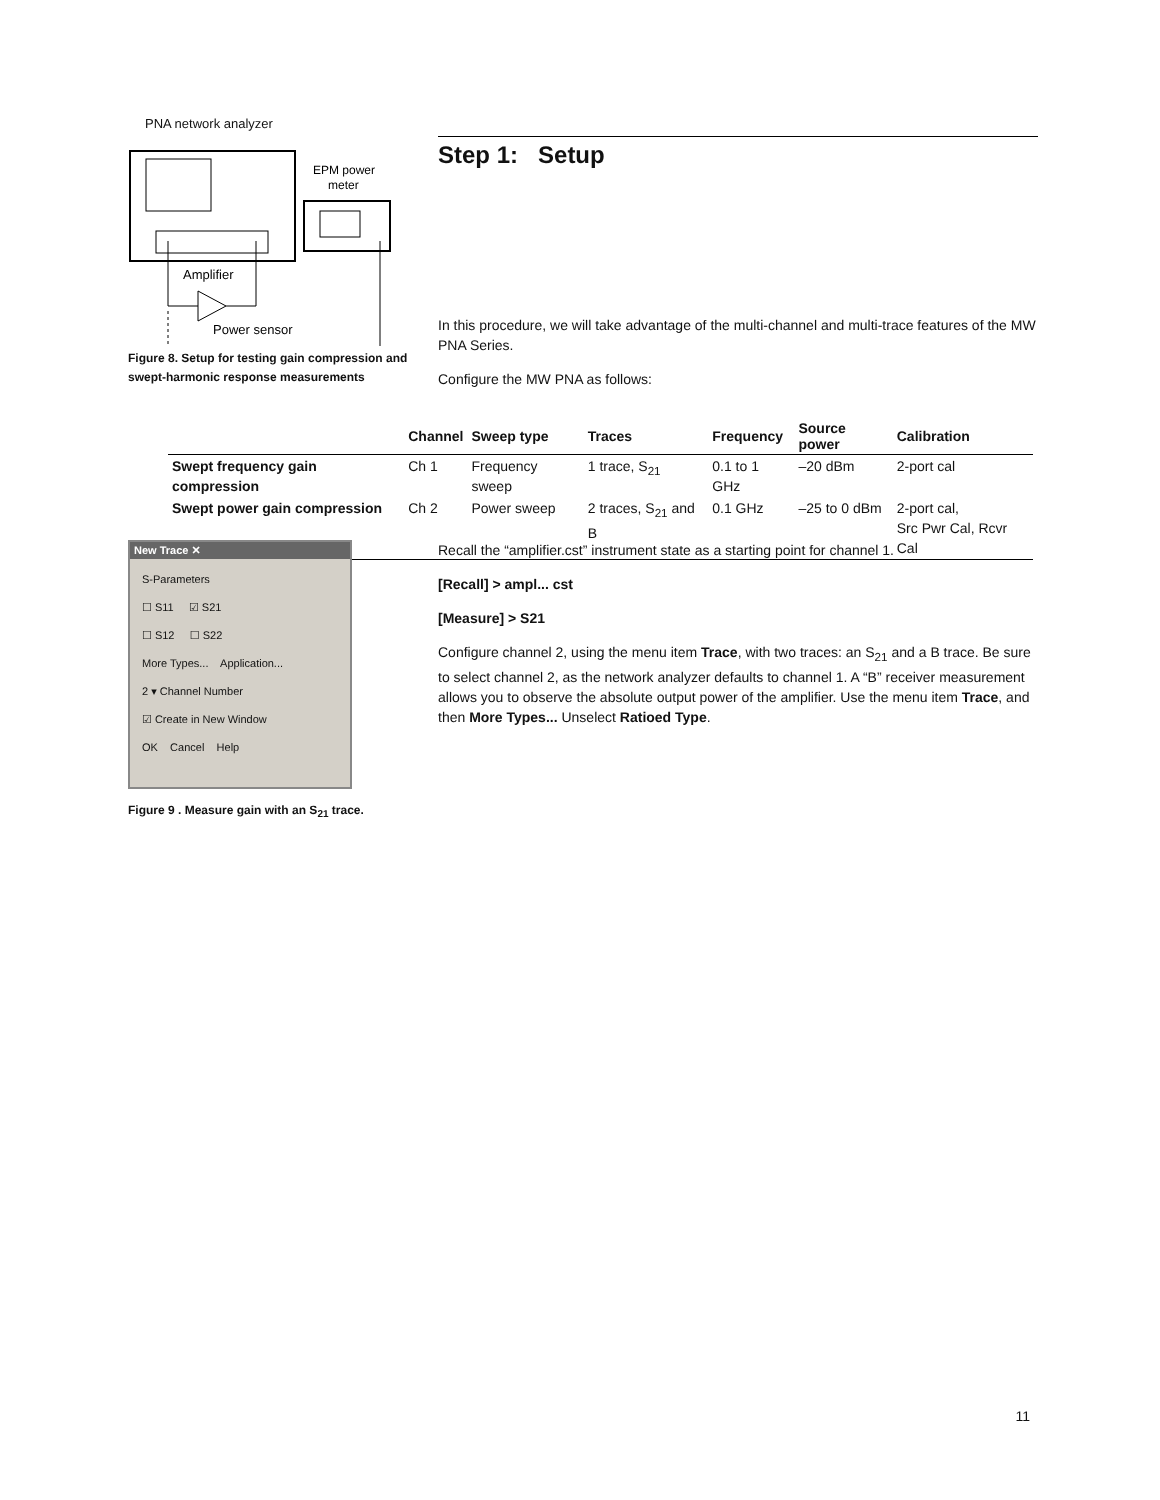PNA network analyzer
EPM power
meter
Amplifier
Power sensor
Figure 8. Setup for testing gain compression and swept-harmonic response measurements
Step 1: Setup
In this procedure, we will take advantage of the multi-channel and multi-trace features of the MW PNA Series.
Configure the MW PNA as follows:
| | Channel | Sweep type | Traces | Frequency | Source power | Calibration |
| --- | --- | --- | --- | --- | --- | --- |
| Swept frequency gain compression | Ch 1 | Frequency sweep | 1 trace, S<sub>21</sub> | 0.1 to 1 GHz | –20 dBm | 2-port cal |
| Swept power gain compression | Ch 2 | Power sweep | 2 traces, S<sub>21</sub> and B | 0.1 GHz | –25 to 0 dBm | 2-port cal, Src Pwr Cal, Rcvr Cal |
New Trace ✕
S-Parameters
☐ S11 ☑ S21
☐ S12 ☐ S22
More Types... Application...
2 ▾ Channel Number
☑ Create in New Window
OK Cancel Help
Figure 9 . Measure gain with an S<sub>21</sub> trace.
Recall the “amplifier.cst” instrument state as a starting point for channel 1.
[Recall] > ampl... cst
[Measure] > S21
Configure channel 2, using the menu item Trace, with two traces: an S<sub>21</sub> and a B trace. Be sure to select channel 2, as the network analyzer defaults to channel 1. A “B” receiver measurement allows you to observe the absolute output power of the amplifier. Use the menu item Trace, and then More Types... Unselect Ratioed Type.
11